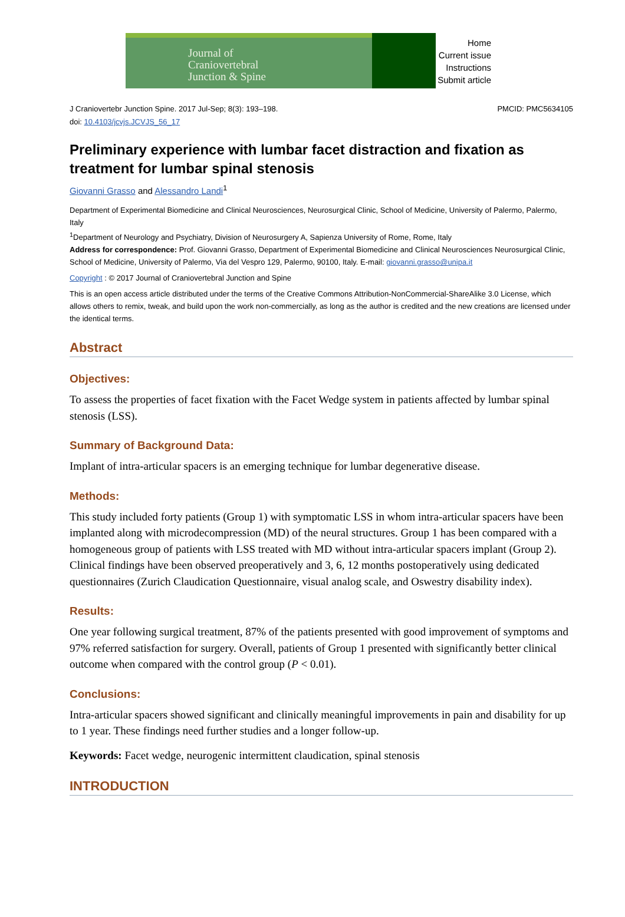Journal of
Craniovertebral
Junction & Spine
Home
Current issue
Instructions
Submit article
J Craniovertebr Junction Spine. 2017 Jul-Sep; 8(3): 193–198.
doi: 10.4103/jcvjs.JCVJS_56_17
PMCID: PMC5634105
Preliminary experience with lumbar facet distraction and fixation as treatment for lumbar spinal stenosis
Giovanni Grasso and Alessandro Landi<sup>1</sup>
Department of Experimental Biomedicine and Clinical Neurosciences, Neurosurgical Clinic, School of Medicine, University of Palermo, Palermo, Italy
<sup>1</sup> Department of Neurology and Psychiatry, Division of Neurosurgery A, Sapienza University of Rome, Rome, Italy
Address for correspondence: Prof. Giovanni Grasso, Department of Experimental Biomedicine and Clinical Neurosciences Neurosurgical Clinic, School of Medicine, University of Palermo, Via del Vespro 129, Palermo, 90100, Italy. E-mail: giovanni.grasso@unipa.it
Copyright : © 2017 Journal of Craniovertebral Junction and Spine
This is an open access article distributed under the terms of the Creative Commons Attribution-NonCommercial-ShareAlike 3.0 License, which allows others to remix, tweak, and build upon the work non-commercially, as long as the author is credited and the new creations are licensed under the identical terms.
Abstract
Objectives:
To assess the properties of facet fixation with the Facet Wedge system in patients affected by lumbar spinal stenosis (LSS).
Summary of Background Data:
Implant of intra-articular spacers is an emerging technique for lumbar degenerative disease.
Methods:
This study included forty patients (Group 1) with symptomatic LSS in whom intra-articular spacers have been implanted along with microdecompression (MD) of the neural structures. Group 1 has been compared with a homogeneous group of patients with LSS treated with MD without intra-articular spacers implant (Group 2). Clinical findings have been observed preoperatively and 3, 6, 12 months postoperatively using dedicated questionnaires (Zurich Claudication Questionnaire, visual analog scale, and Oswestry disability index).
Results:
One year following surgical treatment, 87% of the patients presented with good improvement of symptoms and 97% referred satisfaction for surgery. Overall, patients of Group 1 presented with significantly better clinical outcome when compared with the control group (P < 0.01).
Conclusions:
Intra-articular spacers showed significant and clinically meaningful improvements in pain and disability for up to 1 year. These findings need further studies and a longer follow-up.
Keywords: Facet wedge, neurogenic intermittent claudication, spinal stenosis
INTRODUCTION